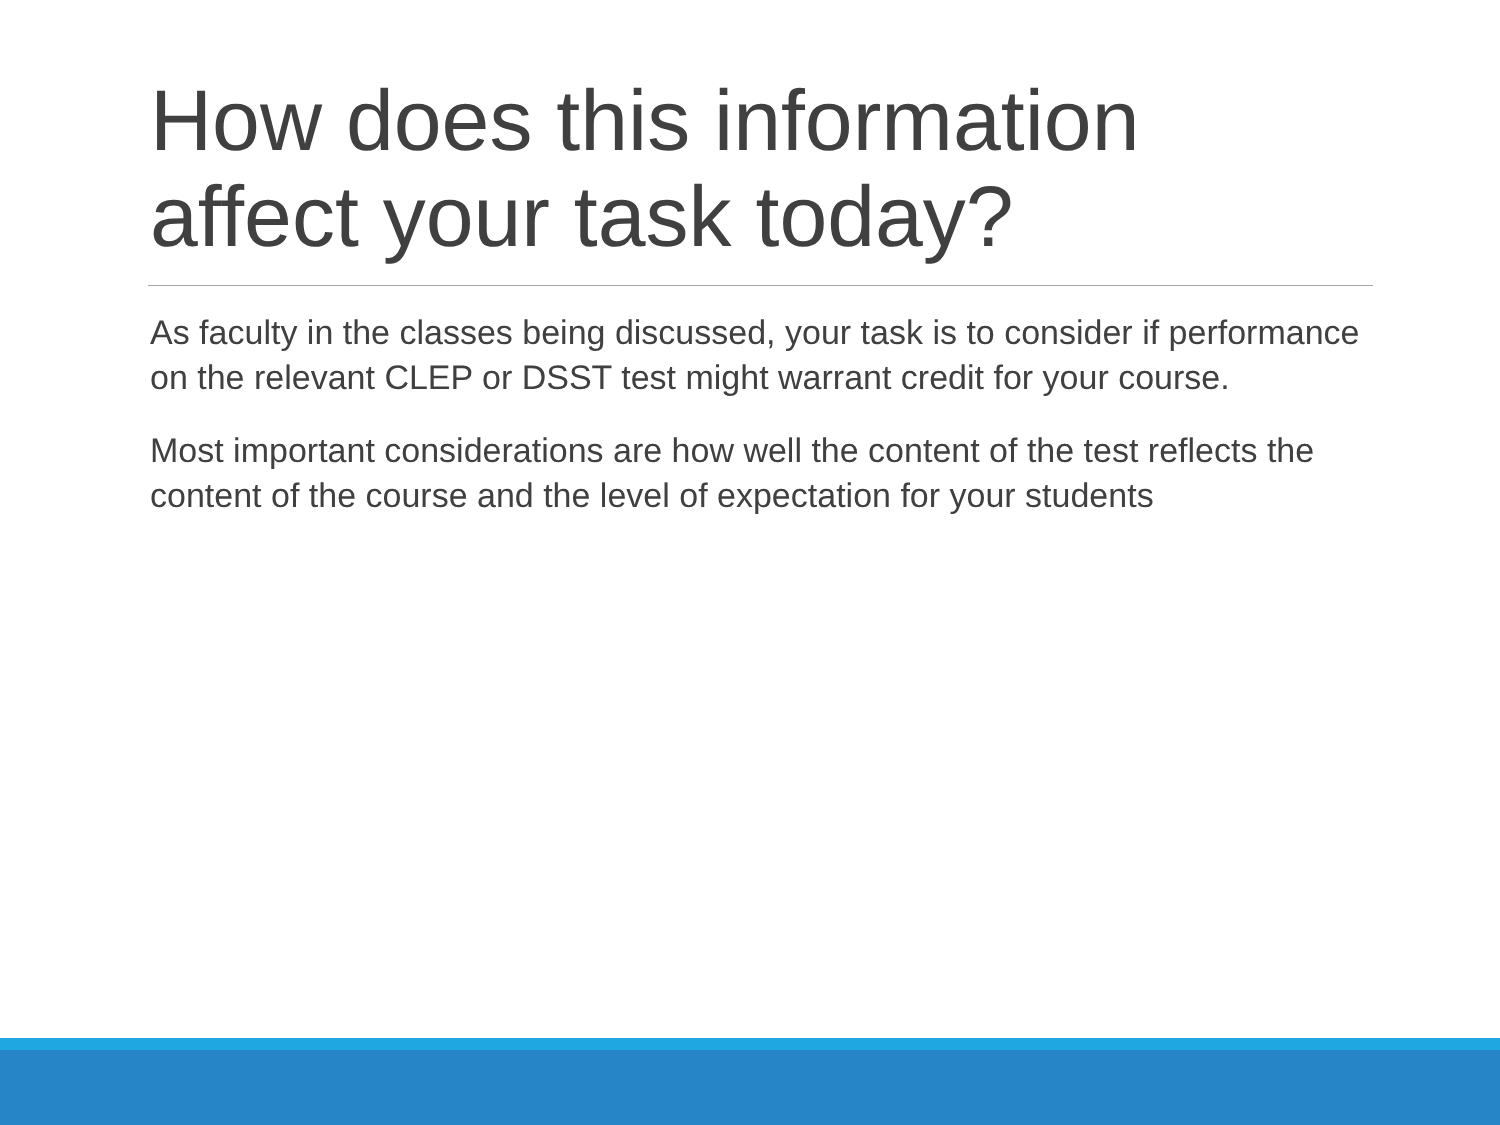How does this information affect your task today?
As faculty in the classes being discussed, your task is to consider if performance on the relevant CLEP or DSST test might warrant credit for your course.
Most important considerations are how well the content of the test reflects the content of the course and the level of expectation for your students